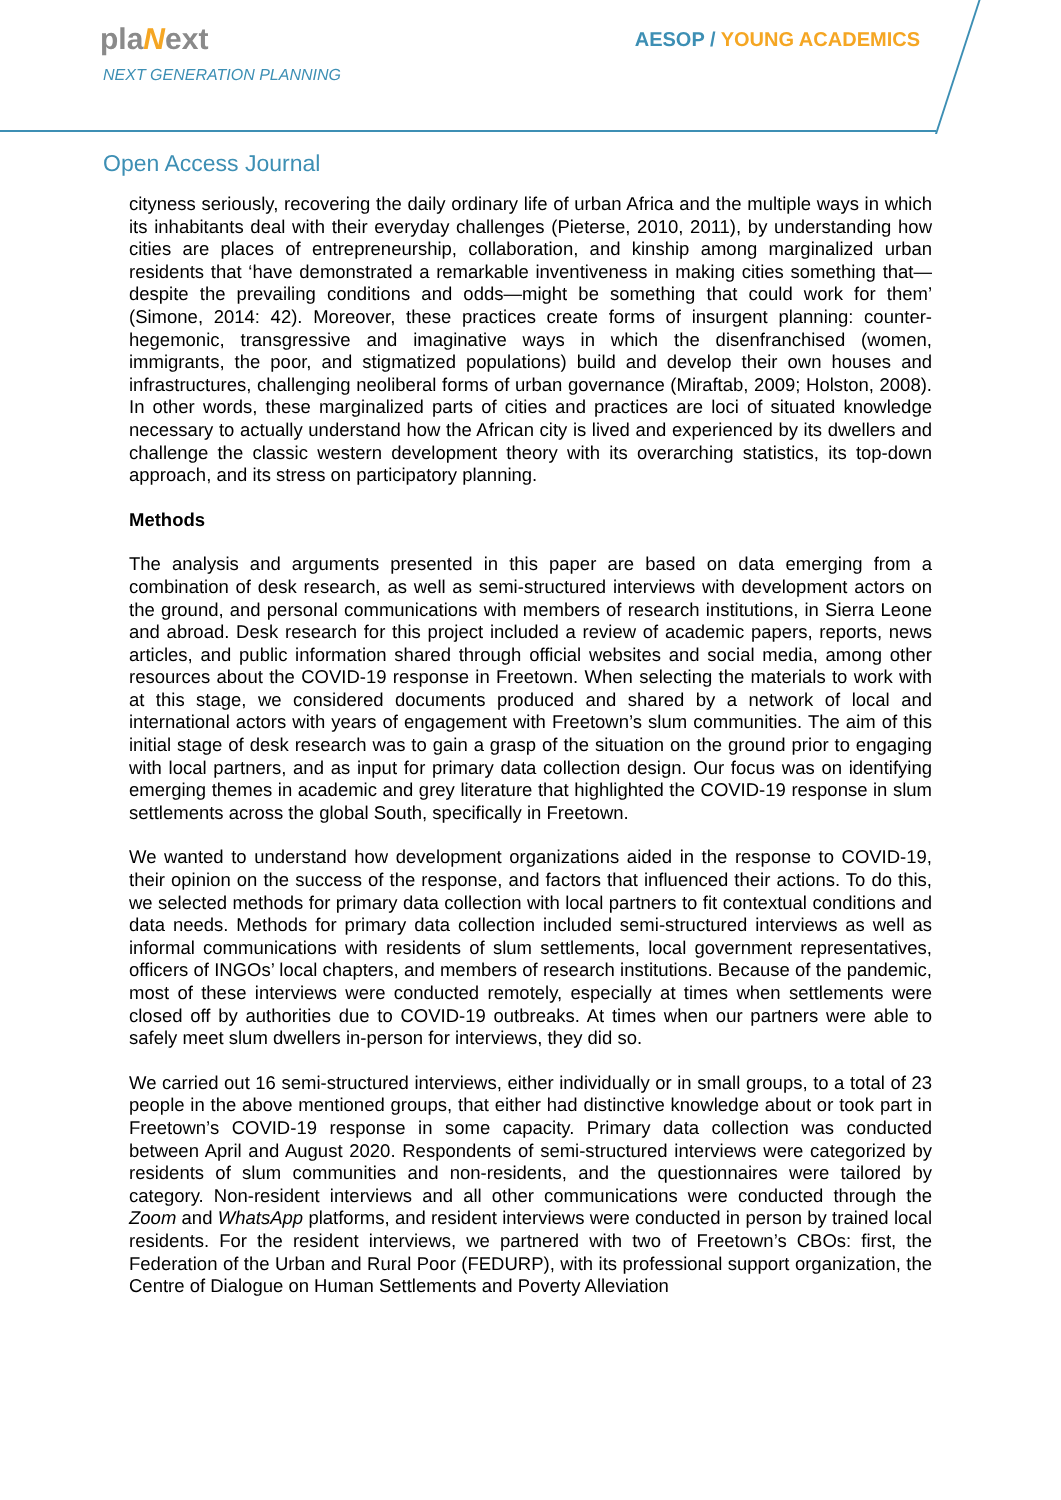plaNext
NEXT GENERATION PLANNING
AESOP / YOUNG ACADEMICS
Open Access Journal
cityness seriously, recovering the daily ordinary life of urban Africa and the multiple ways in which its inhabitants deal with their everyday challenges (Pieterse, 2010, 2011), by understanding how cities are places of entrepreneurship, collaboration, and kinship among marginalized urban residents that ‘have demonstrated a remarkable inventiveness in making cities something that—despite the prevailing conditions and odds—might be something that could work for them’ (Simone, 2014: 42). Moreover, these practices create forms of insurgent planning: counter-hegemonic, transgressive and imaginative ways in which the disenfranchised (women, immigrants, the poor, and stigmatized populations) build and develop their own houses and infrastructures, challenging neoliberal forms of urban governance (Miraftab, 2009; Holston, 2008). In other words, these marginalized parts of cities and practices are loci of situated knowledge necessary to actually understand how the African city is lived and experienced by its dwellers and challenge the classic western development theory with its overarching statistics, its top-down approach, and its stress on participatory planning.
Methods
The analysis and arguments presented in this paper are based on data emerging from a combination of desk research, as well as semi-structured interviews with development actors on the ground, and personal communications with members of research institutions, in Sierra Leone and abroad. Desk research for this project included a review of academic papers, reports, news articles, and public information shared through official websites and social media, among other resources about the COVID-19 response in Freetown. When selecting the materials to work with at this stage, we considered documents produced and shared by a network of local and international actors with years of engagement with Freetown’s slum communities. The aim of this initial stage of desk research was to gain a grasp of the situation on the ground prior to engaging with local partners, and as input for primary data collection design. Our focus was on identifying emerging themes in academic and grey literature that highlighted the COVID-19 response in slum settlements across the global South, specifically in Freetown.
We wanted to understand how development organizations aided in the response to COVID-19, their opinion on the success of the response, and factors that influenced their actions. To do this, we selected methods for primary data collection with local partners to fit contextual conditions and data needs. Methods for primary data collection included semi-structured interviews as well as informal communications with residents of slum settlements, local government representatives, officers of INGOs’ local chapters, and members of research institutions. Because of the pandemic, most of these interviews were conducted remotely, especially at times when settlements were closed off by authorities due to COVID-19 outbreaks. At times when our partners were able to safely meet slum dwellers in-person for interviews, they did so.
We carried out 16 semi-structured interviews, either individually or in small groups, to a total of 23 people in the above mentioned groups, that either had distinctive knowledge about or took part in Freetown’s COVID-19 response in some capacity. Primary data collection was conducted between April and August 2020. Respondents of semi-structured interviews were categorized by residents of slum communities and non-residents, and the questionnaires were tailored by category. Non-resident interviews and all other communications were conducted through the Zoom and WhatsApp platforms, and resident interviews were conducted in person by trained local residents. For the resident interviews, we partnered with two of Freetown’s CBOs: first, the Federation of the Urban and Rural Poor (FEDURP), with its professional support organization, the Centre of Dialogue on Human Settlements and Poverty Alleviation